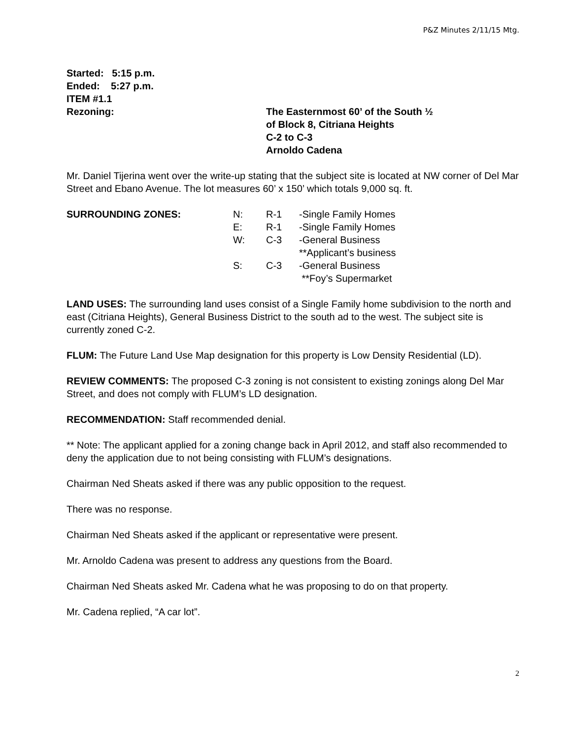P&Z Minutes 2/11/15 Mtg.
Started: 5:15 p.m.
Ended: 5:27 p.m.
ITEM #1.1
Rezoning: The Easternmost 60’ of the South ½
of Block 8, Citriana Heights
C-2 to C-3
Arnoldo Cadena
Mr. Daniel Tijerina went over the write-up stating that the subject site is located at NW corner of Del Mar Street and Ebano Avenue. The lot measures 60’ x 150’ which totals 9,000 sq. ft.
SURROUNDING ZONES:
| N: | R-1 | -Single Family Homes |
| E: | R-1 | -Single Family Homes |
| W: | C-3 | -General Business |
| | | **Applicant’s business |
| S: | C-3 | -General Business |
| | | **Foy’s Supermarket |
LAND USES: The surrounding land uses consist of a Single Family home subdivision to the north and east (Citriana Heights), General Business District to the south ad to the west. The subject site is currently zoned C-2.
FLUM: The Future Land Use Map designation for this property is Low Density Residential (LD).
REVIEW COMMENTS: The proposed C-3 zoning is not consistent to existing zonings along Del Mar Street, and does not comply with FLUM’s LD designation.
RECOMMENDATION: Staff recommended denial.
** Note: The applicant applied for a zoning change back in April 2012, and staff also recommended to deny the application due to not being consisting with FLUM’s designations.
Chairman Ned Sheats asked if there was any public opposition to the request.
There was no response.
Chairman Ned Sheats asked if the applicant or representative were present.
Mr. Arnoldo Cadena was present to address any questions from the Board.
Chairman Ned Sheats asked Mr. Cadena what he was proposing to do on that property.
Mr. Cadena replied, “A car lot”.
2